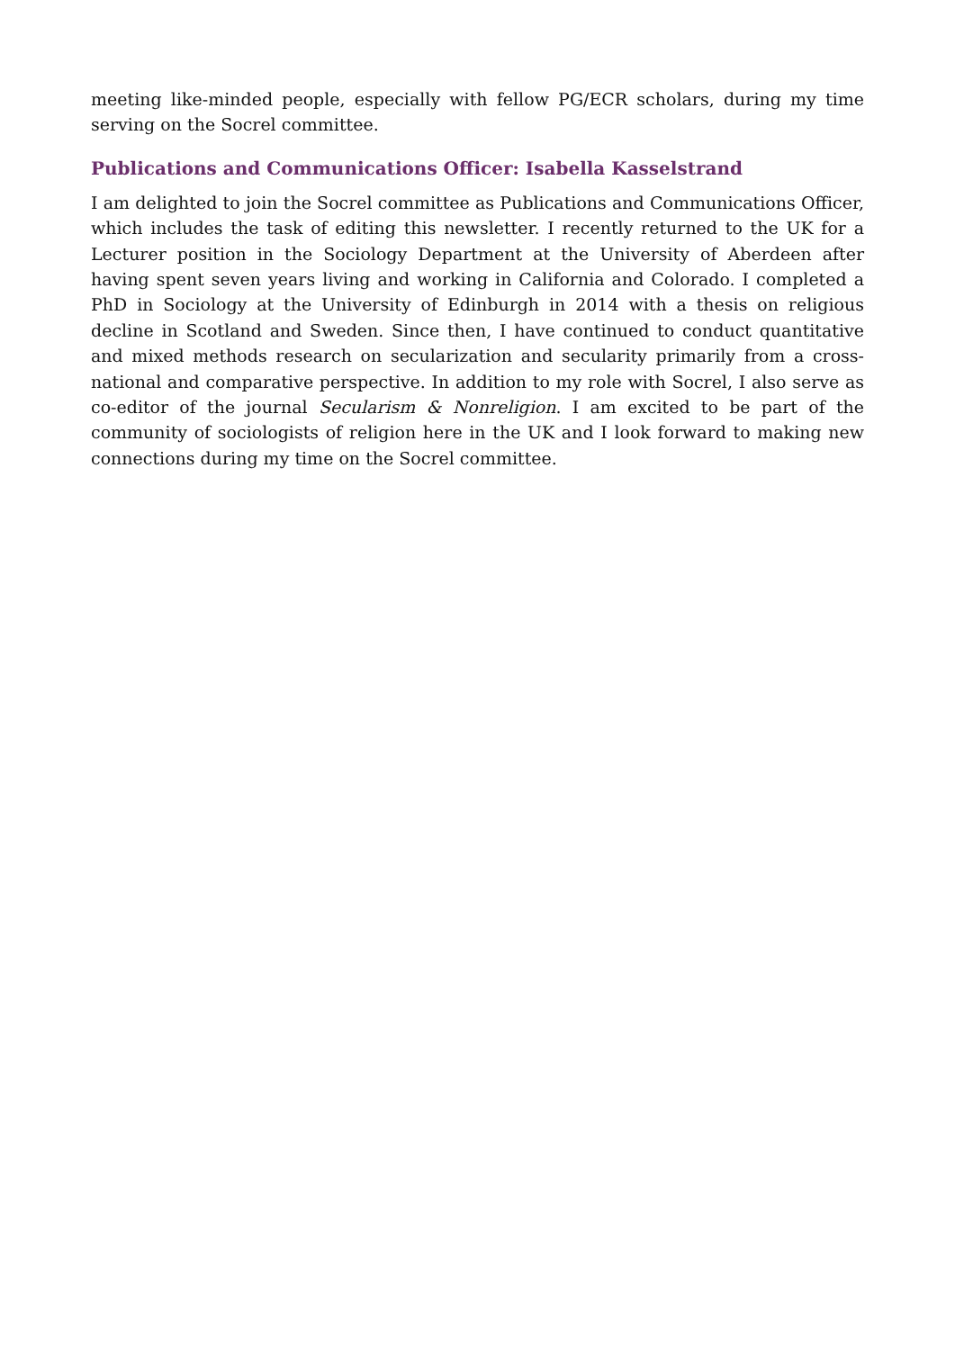meeting like-minded people, especially with fellow PG/ECR scholars, during my time serving on the Socrel committee.
Publications and Communications Officer: Isabella Kasselstrand
I am delighted to join the Socrel committee as Publications and Communications Officer, which includes the task of editing this newsletter. I recently returned to the UK for a Lecturer position in the Sociology Department at the University of Aberdeen after having spent seven years living and working in California and Colorado. I completed a PhD in Sociology at the University of Edinburgh in 2014 with a thesis on religious decline in Scotland and Sweden. Since then, I have continued to conduct quantitative and mixed methods research on secularization and secularity primarily from a cross-national and comparative perspective. In addition to my role with Socrel, I also serve as co-editor of the journal Secularism & Nonreligion. I am excited to be part of the community of sociologists of religion here in the UK and I look forward to making new connections during my time on the Socrel committee.